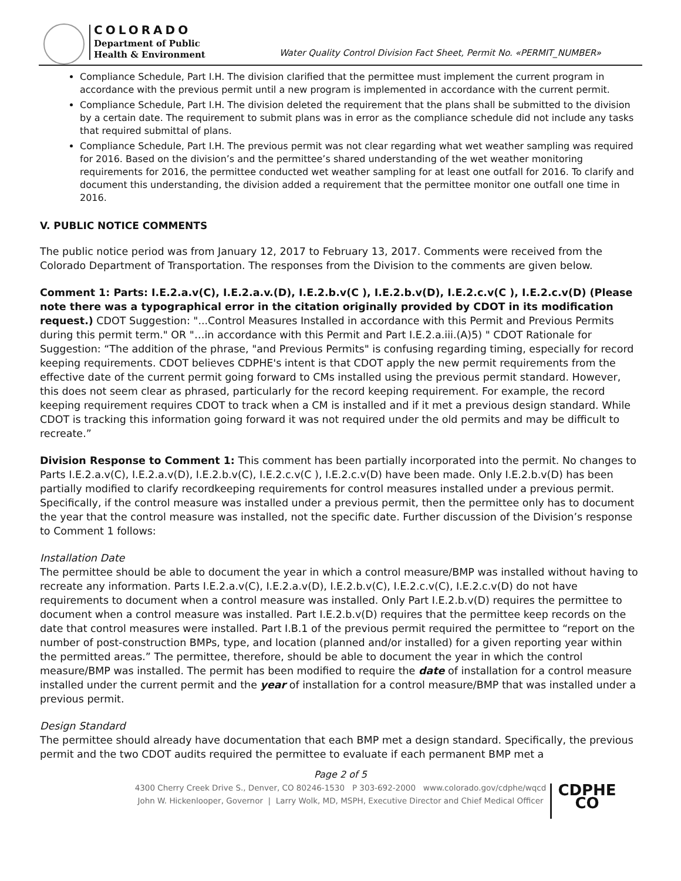COLORADO
Department of Public
Health & Environment
Water Quality Control Division Fact Sheet, Permit No. «PERMIT_NUMBER»
Compliance Schedule, Part I.H. The division clarified that the permittee must implement the current program in accordance with the previous permit until a new program is implemented in accordance with the current permit.
Compliance Schedule, Part I.H. The division deleted the requirement that the plans shall be submitted to the division by a certain date. The requirement to submit plans was in error as the compliance schedule did not include any tasks that required submittal of plans.
Compliance Schedule, Part I.H. The previous permit was not clear regarding what wet weather sampling was required for 2016. Based on the division’s and the permittee’s shared understanding of the wet weather monitoring requirements for 2016, the permittee conducted wet weather sampling for at least one outfall for 2016. To clarify and document this understanding, the division added a requirement that the permittee monitor one outfall one time in 2016.
V. PUBLIC NOTICE COMMENTS
The public notice period was from January 12, 2017 to February 13, 2017. Comments were received from the Colorado Department of Transportation. The responses from the Division to the comments are given below.
Comment 1: Parts: I.E.2.a.v(C), I.E.2.a.v.(D), I.E.2.b.v(C ), I.E.2.b.v(D), I.E.2.c.v(C ), I.E.2.c.v(D) (Please note there was a typographical error in the citation originally provided by CDOT in its modification request.) CDOT Suggestion: "...Control Measures Installed in accordance with this Permit and Previous Permits during this permit term." OR "…in accordance with this Permit and Part I.E.2.a.iii.(A)5) " CDOT Rationale for Suggestion: “The addition of the phrase, "and Previous Permits" is confusing regarding timing, especially for record keeping requirements. CDOT believes CDPHE's intent is that CDOT apply the new permit requirements from the effective date of the current permit going forward to CMs installed using the previous permit standard. However, this does not seem clear as phrased, particularly for the record keeping requirement. For example, the record keeping requirement requires CDOT to track when a CM is installed and if it met a previous design standard. While CDOT is tracking this information going forward it was not required under the old permits and may be difficult to recreate.”
Division Response to Comment 1: This comment has been partially incorporated into the permit. No changes to Parts I.E.2.a.v(C), I.E.2.a.v(D), I.E.2.b.v(C), I.E.2.c.v(C ), I.E.2.c.v(D) have been made. Only I.E.2.b.v(D) has been partially modified to clarify recordkeeping requirements for control measures installed under a previous permit. Specifically, if the control measure was installed under a previous permit, then the permittee only has to document the year that the control measure was installed, not the specific date. Further discussion of the Division’s response to Comment 1 follows:
Installation Date
The permittee should be able to document the year in which a control measure/BMP was installed without having to recreate any information. Parts I.E.2.a.v(C), I.E.2.a.v(D), I.E.2.b.v(C), I.E.2.c.v(C), I.E.2.c.v(D) do not have requirements to document when a control measure was installed. Only Part I.E.2.b.v(D) requires the permittee to document when a control measure was installed. Part I.E.2.b.v(D) requires that the permittee keep records on the date that control measures were installed. Part I.B.1 of the previous permit required the permittee to “report on the number of post-construction BMPs, type, and location (planned and/or installed) for a given reporting year within the permitted areas.” The permittee, therefore, should be able to document the year in which the control measure/BMP was installed. The permit has been modified to require the date of installation for a control measure installed under the current permit and the year of installation for a control measure/BMP that was installed under a previous permit.
Design Standard
The permittee should already have documentation that each BMP met a design standard. Specifically, the previous permit and the two CDOT audits required the permittee to evaluate if each permanent BMP met a
Page 2 of 5
4300 Cherry Creek Drive S., Denver, CO 80246-1530 P 303-692-2000 www.colorado.gov/cdphe/wqcd
John W. Hickenlooper, Governor | Larry Wolk, MD, MSPH, Executive Director and Chief Medical Officer
CDPHE CO